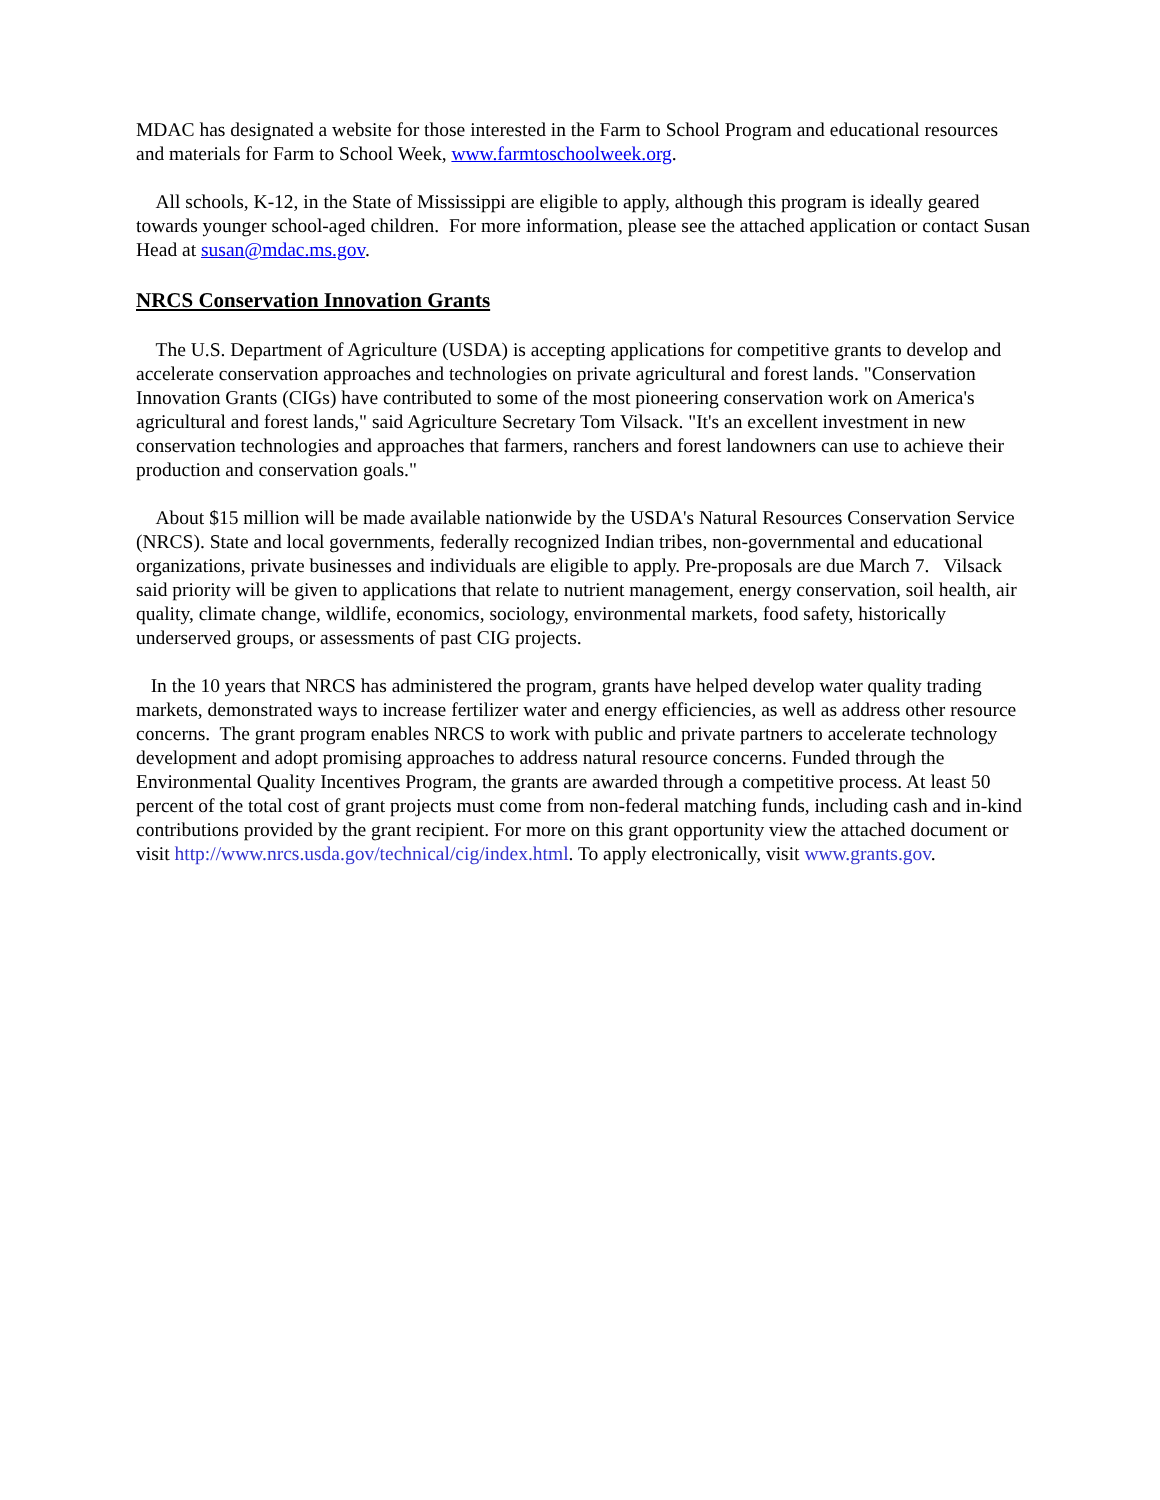MDAC has designated a website for those interested in the Farm to School Program and educational resources and materials for Farm to School Week, www.farmtoschoolweek.org.
All schools, K-12, in the State of Mississippi are eligible to apply, although this program is ideally geared towards younger school-aged children. For more information, please see the attached application or contact Susan Head at susan@mdac.ms.gov.
NRCS Conservation Innovation Grants
The U.S. Department of Agriculture (USDA) is accepting applications for competitive grants to develop and accelerate conservation approaches and technologies on private agricultural and forest lands. "Conservation Innovation Grants (CIGs) have contributed to some of the most pioneering conservation work on America's agricultural and forest lands," said Agriculture Secretary Tom Vilsack. "It's an excellent investment in new conservation technologies and approaches that farmers, ranchers and forest landowners can use to achieve their production and conservation goals."
About $15 million will be made available nationwide by the USDA's Natural Resources Conservation Service (NRCS). State and local governments, federally recognized Indian tribes, non-governmental and educational organizations, private businesses and individuals are eligible to apply. Pre-proposals are due March 7. Vilsack said priority will be given to applications that relate to nutrient management, energy conservation, soil health, air quality, climate change, wildlife, economics, sociology, environmental markets, food safety, historically underserved groups, or assessments of past CIG projects.
In the 10 years that NRCS has administered the program, grants have helped develop water quality trading markets, demonstrated ways to increase fertilizer water and energy efficiencies, as well as address other resource concerns. The grant program enables NRCS to work with public and private partners to accelerate technology development and adopt promising approaches to address natural resource concerns. Funded through the Environmental Quality Incentives Program, the grants are awarded through a competitive process. At least 50 percent of the total cost of grant projects must come from non-federal matching funds, including cash and in-kind contributions provided by the grant recipient. For more on this grant opportunity view the attached document or visit http://www.nrcs.usda.gov/technical/cig/index.html. To apply electronically, visit www.grants.gov.